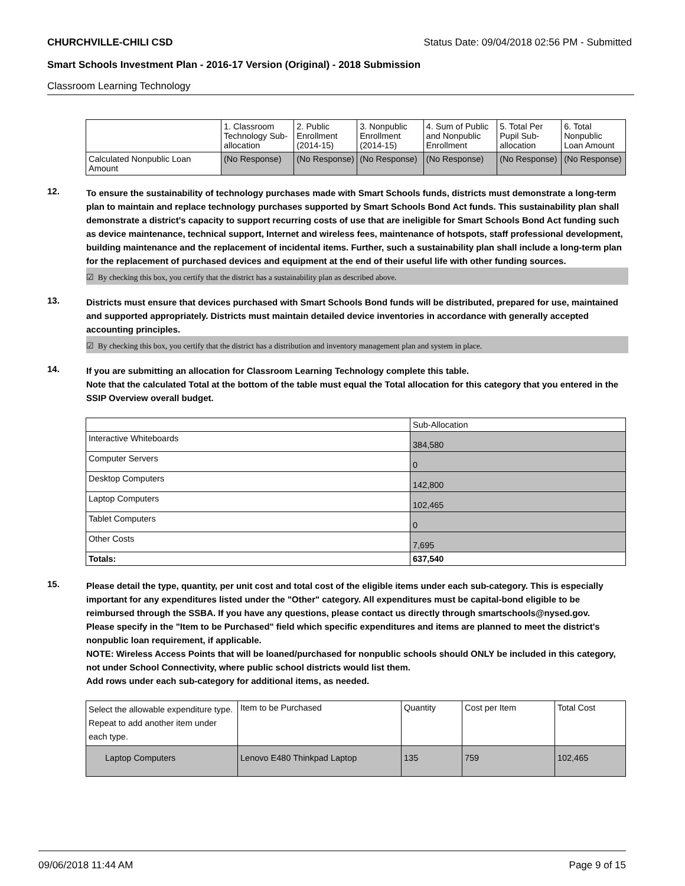CHURCHVILLE-CHILI CSD Status Date: 09/04/2018 02:56 PM - Submitted
Smart Schools Investment Plan - 2016-17 Version (Original) - 2018 Submission
Classroom Learning Technology
| | 1. Classroom Technology Sub-allocation | 2. Public Enrollment (2014-15) | 3. Nonpublic Enrollment (2014-15) | 4. Sum of Public and Nonpublic Enrollment | 5. Total Per Pupil Sub-allocation | 6. Total Nonpublic Loan Amount |
| Calculated Nonpublic Loan Amount | (No Response) | (No Response) | (No Response) | (No Response) | (No Response) | (No Response) |
12.
To ensure the sustainability of technology purchases made with Smart Schools funds, districts must demonstrate a long-term plan to maintain and replace technology purchases supported by Smart Schools Bond Act funds. This sustainability plan shall demonstrate a district's capacity to support recurring costs of use that are ineligible for Smart Schools Bond Act funding such as device maintenance, technical support, Internet and wireless fees, maintenance of hotspots, staff professional development, building maintenance and the replacement of incidental items. Further, such a sustainability plan shall include a long-term plan for the replacement of purchased devices and equipment at the end of their useful life with other funding sources.
☑ By checking this box, you certify that the district has a sustainability plan as described above.
13.
Districts must ensure that devices purchased with Smart Schools Bond funds will be distributed, prepared for use, maintained and supported appropriately. Districts must maintain detailed device inventories in accordance with generally accepted accounting principles.
☑ By checking this box, you certify that the district has a distribution and inventory management plan and system in place.
14.
If you are submitting an allocation for Classroom Learning Technology complete this table.
Note that the calculated Total at the bottom of the table must equal the Total allocation for this category that you entered in the SSIP Overview overall budget.
| | Sub-Allocation |
| Interactive Whiteboards | 384,580 |
| Computer Servers | 0 |
| Desktop Computers | 142,800 |
| Laptop Computers | 102,465 |
| Tablet Computers | 0 |
| Other Costs | 7,695 |
| Totals: | 637,540 |
15.
Please detail the type, quantity, per unit cost and total cost of the eligible items under each sub-category. This is especially important for any expenditures listed under the "Other" category. All expenditures must be capital-bond eligible to be reimbursed through the SSBA. If you have any questions, please contact us directly through smartschools@nysed.gov.
Please specify in the "Item to be Purchased" field which specific expenditures and items are planned to meet the district's nonpublic loan requirement, if applicable.
NOTE: Wireless Access Points that will be loaned/purchased for nonpublic schools should ONLY be included in this category, not under School Connectivity, where public school districts would list them.
Add rows under each sub-category for additional items, as needed.
| Select the allowable expenditure type. Repeat to add another item under each type. | Item to be Purchased | Quantity | Cost per Item | Total Cost |
| Laptop Computers | Lenovo E480 Thinkpad Laptop | 135 | 759 | 102,465 |
09/06/2018 11:44 AM Page 9 of 15